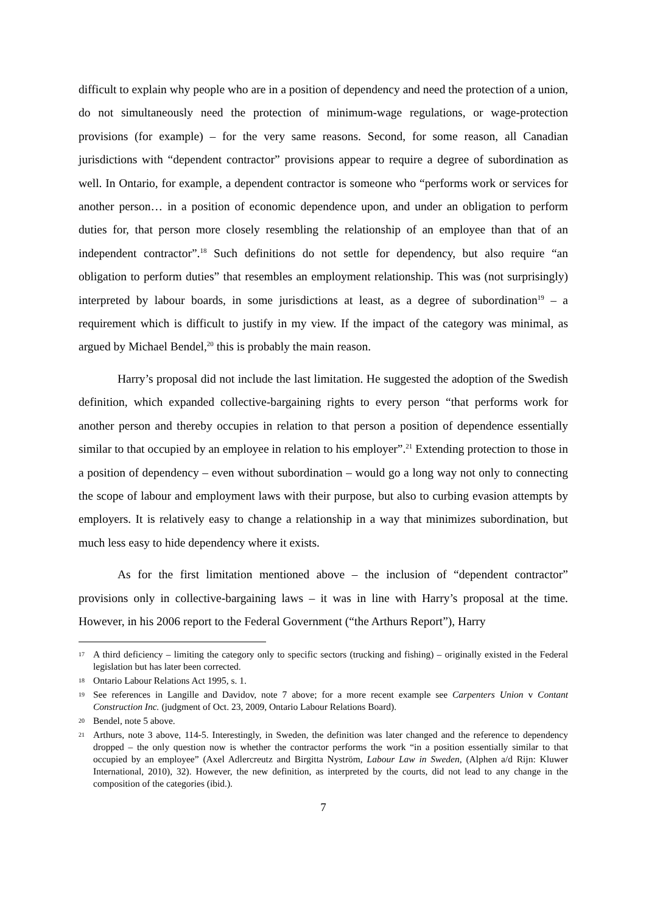difficult to explain why people who are in a position of dependency and need the protection of a union, do not simultaneously need the protection of minimum-wage regulations, or wage-protection provisions (for example) – for the very same reasons. Second, for some reason, all Canadian jurisdictions with “dependent contractor” provisions appear to require a degree of subordination as well. In Ontario, for example, a dependent contractor is someone who “performs work or services for another person… in a position of economic dependence upon, and under an obligation to perform duties for, that person more closely resembling the relationship of an employee than that of an independent contractor”.<sup>18</sup> Such definitions do not settle for dependency, but also require “an obligation to perform duties” that resembles an employment relationship. This was (not surprisingly) interpreted by labour boards, in some jurisdictions at least, as a degree of subordination<sup>19</sup> – a requirement which is difficult to justify in my view. If the impact of the category was minimal, as argued by Michael Bendel,<sup>20</sup> this is probably the main reason.
Harry’s proposal did not include the last limitation. He suggested the adoption of the Swedish definition, which expanded collective-bargaining rights to every person “that performs work for another person and thereby occupies in relation to that person a position of dependence essentially similar to that occupied by an employee in relation to his employer”.<sup>21</sup> Extending protection to those in a position of dependency – even without subordination – would go a long way not only to connecting the scope of labour and employment laws with their purpose, but also to curbing evasion attempts by employers. It is relatively easy to change a relationship in a way that minimizes subordination, but much less easy to hide dependency where it exists.
As for the first limitation mentioned above – the inclusion of “dependent contractor” provisions only in collective-bargaining laws – it was in line with Harry’s proposal at the time. However, in his 2006 report to the Federal Government (“the Arthurs Report”), Harry
17 A third deficiency – limiting the category only to specific sectors (trucking and fishing) – originally existed in the Federal legislation but has later been corrected.
18 Ontario Labour Relations Act 1995, s. 1.
19 See references in Langille and Davidov, note 7 above; for a more recent example see Carpenters Union v Contant Construction Inc. (judgment of Oct. 23, 2009, Ontario Labour Relations Board).
20 Bendel, note 5 above.
21 Arthurs, note 3 above, 114-5. Interestingly, in Sweden, the definition was later changed and the reference to dependency dropped – the only question now is whether the contractor performs the work “in a position essentially similar to that occupied by an employee” (Axel Adlercreutz and Birgitta Nyström, Labour Law in Sweden, (Alphen a/d Rijn: Kluwer International, 2010), 32). However, the new definition, as interpreted by the courts, did not lead to any change in the composition of the categories (ibid.).
7